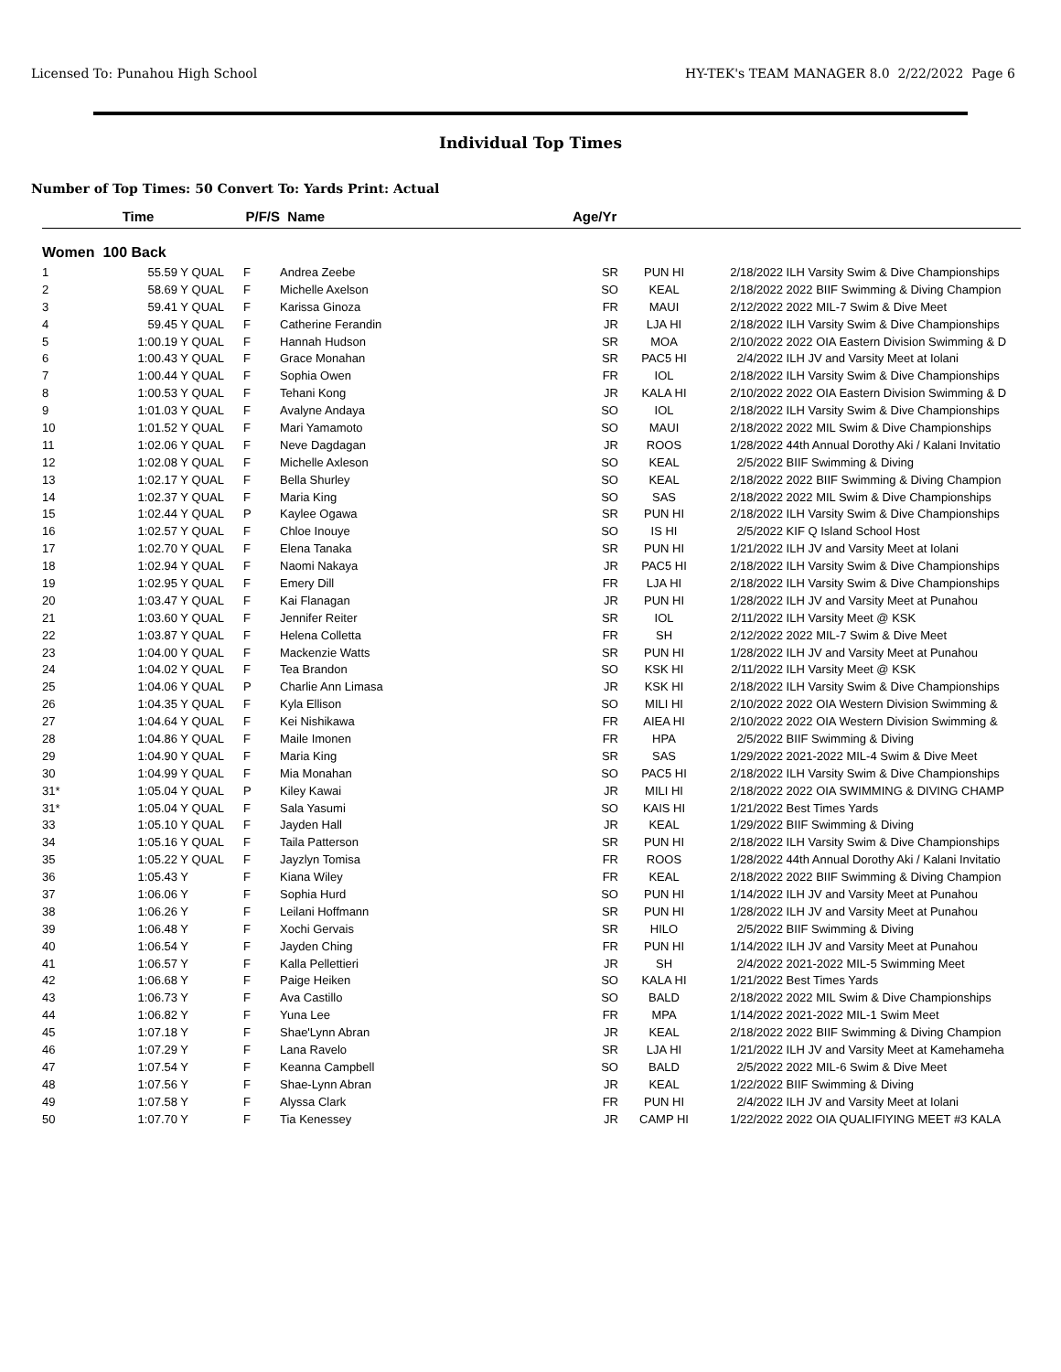Licensed To: Punahou High School HY-TEK's TEAM MANAGER 8.0 2/22/2022 Page 6
Individual Top Times
Number of Top Times: 50 Convert To: Yards Print: Actual
| | Time | P/F/S | | Name | Age/Yr | | | |
| --- | --- | --- | --- | --- | --- | --- | --- | --- |
| Women 100 Back | | | | | | | | |
| 1 | 55.59 Y | QUAL | F | Andrea Zeebe | SR | PUN HI | 2/18/2022 | ILH Varsity Swim & Dive Championships |
| 2 | 58.69 Y | QUAL | F | Michelle Axelson | SO | KEAL | 2/18/2022 | 2022 BIIF Swimming & Diving Champion |
| 3 | 59.41 Y | QUAL | F | Karissa Ginoza | FR | MAUI | 2/12/2022 | 2022 MIL-7 Swim & Dive Meet |
| 4 | 59.45 Y | QUAL | F | Catherine Ferandin | JR | LJA HI | 2/18/2022 | ILH Varsity Swim & Dive Championships |
| 5 | 1:00.19 Y | QUAL | F | Hannah Hudson | SR | MOA | 2/10/2022 | 2022 OIA Eastern Division Swimming & D |
| 6 | 1:00.43 Y | QUAL | F | Grace Monahan | SR | PAC5 HI | 2/4/2022 | ILH JV and Varsity Meet at Iolani |
| 7 | 1:00.44 Y | QUAL | F | Sophia Owen | FR | IOL | 2/18/2022 | ILH Varsity Swim & Dive Championships |
| 8 | 1:00.53 Y | QUAL | F | Tehani Kong | JR | KALA HI | 2/10/2022 | 2022 OIA Eastern Division Swimming & D |
| 9 | 1:01.03 Y | QUAL | F | Avalyne Andaya | SO | IOL | 2/18/2022 | ILH Varsity Swim & Dive Championships |
| 10 | 1:01.52 Y | QUAL | F | Mari Yamamoto | SO | MAUI | 2/18/2022 | 2022 MIL Swim & Dive Championships |
| 11 | 1:02.06 Y | QUAL | F | Neve Dagdagan | JR | ROOS | 1/28/2022 | 44th Annual Dorothy Aki / Kalani Invitatio |
| 12 | 1:02.08 Y | QUAL | F | Michelle Axleson | SO | KEAL | 2/5/2022 | BIIF Swimming & Diving |
| 13 | 1:02.17 Y | QUAL | F | Bella Shurley | SO | KEAL | 2/18/2022 | 2022 BIIF Swimming & Diving Champion |
| 14 | 1:02.37 Y | QUAL | F | Maria King | SO | SAS | 2/18/2022 | 2022 MIL Swim & Dive Championships |
| 15 | 1:02.44 Y | QUAL | P | Kaylee Ogawa | SR | PUN HI | 2/18/2022 | ILH Varsity Swim & Dive Championships |
| 16 | 1:02.57 Y | QUAL | F | Chloe Inouye | SO | IS HI | 2/5/2022 | KIF Q Island School Host |
| 17 | 1:02.70 Y | QUAL | F | Elena Tanaka | SR | PUN HI | 1/21/2022 | ILH JV and Varsity Meet at Iolani |
| 18 | 1:02.94 Y | QUAL | F | Naomi Nakaya | JR | PAC5 HI | 2/18/2022 | ILH Varsity Swim & Dive Championships |
| 19 | 1:02.95 Y | QUAL | F | Emery Dill | FR | LJA HI | 2/18/2022 | ILH Varsity Swim & Dive Championships |
| 20 | 1:03.47 Y | QUAL | F | Kai Flanagan | JR | PUN HI | 1/28/2022 | ILH JV and Varsity Meet at Punahou |
| 21 | 1:03.60 Y | QUAL | F | Jennifer Reiter | SR | IOL | 2/11/2022 | ILH Varsity Meet @ KSK |
| 22 | 1:03.87 Y | QUAL | F | Helena Colletta | FR | SH | 2/12/2022 | 2022 MIL-7 Swim & Dive Meet |
| 23 | 1:04.00 Y | QUAL | F | Mackenzie Watts | SR | PUN HI | 1/28/2022 | ILH JV and Varsity Meet at Punahou |
| 24 | 1:04.02 Y | QUAL | F | Tea Brandon | SO | KSK HI | 2/11/2022 | ILH Varsity Meet @ KSK |
| 25 | 1:04.06 Y | QUAL | P | Charlie Ann Limasa | JR | KSK HI | 2/18/2022 | ILH Varsity Swim & Dive Championships |
| 26 | 1:04.35 Y | QUAL | F | Kyla Ellison | SO | MILI HI | 2/10/2022 | 2022 OIA Western Division Swimming & |
| 27 | 1:04.64 Y | QUAL | F | Kei Nishikawa | FR | AIEA HI | 2/10/2022 | 2022 OIA Western Division Swimming & |
| 28 | 1:04.86 Y | QUAL | F | Maile Imonen | FR | HPA | 2/5/2022 | BIIF Swimming & Diving |
| 29 | 1:04.90 Y | QUAL | F | Maria King | SR | SAS | 1/29/2022 | 2021-2022 MIL-4 Swim & Dive Meet |
| 30 | 1:04.99 Y | QUAL | F | Mia Monahan | SO | PAC5 HI | 2/18/2022 | ILH Varsity Swim & Dive Championships |
| 31* | 1:05.04 Y | QUAL | P | Kiley Kawai | JR | MILI HI | 2/18/2022 | 2022 OIA SWIMMING & DIVING CHAMP |
| 31* | 1:05.04 Y | QUAL | F | Sala Yasumi | SO | KAIS HI | 1/21/2022 | Best Times Yards |
| 33 | 1:05.10 Y | QUAL | F | Jayden Hall | JR | KEAL | 1/29/2022 | BIIF Swimming & Diving |
| 34 | 1:05.16 Y | QUAL | F | Taila Patterson | SR | PUN HI | 2/18/2022 | ILH Varsity Swim & Dive Championships |
| 35 | 1:05.22 Y | QUAL | F | Jayzlyn Tomisa | FR | ROOS | 1/28/2022 | 44th Annual Dorothy Aki / Kalani Invitatio |
| 36 | 1:05.43 Y | | F | Kiana Wiley | FR | KEAL | 2/18/2022 | 2022 BIIF Swimming & Diving Champion |
| 37 | 1:06.06 Y | | F | Sophia Hurd | SO | PUN HI | 1/14/2022 | ILH JV and Varsity Meet at Punahou |
| 38 | 1:06.26 Y | | F | Leilani Hoffmann | SR | PUN HI | 1/28/2022 | ILH JV and Varsity Meet at Punahou |
| 39 | 1:06.48 Y | | F | Xochi Gervais | SR | HILO | 2/5/2022 | BIIF Swimming & Diving |
| 40 | 1:06.54 Y | | F | Jayden Ching | FR | PUN HI | 1/14/2022 | ILH JV and Varsity Meet at Punahou |
| 41 | 1:06.57 Y | | F | Kalla Pellettieri | JR | SH | 2/4/2022 | 2021-2022 MIL-5 Swimming Meet |
| 42 | 1:06.68 Y | | F | Paige Heiken | SO | KALA HI | 1/21/2022 | Best Times Yards |
| 43 | 1:06.73 Y | | F | Ava Castillo | SO | BALD | 2/18/2022 | 2022 MIL Swim & Dive Championships |
| 44 | 1:06.82 Y | | F | Yuna Lee | FR | MPA | 1/14/2022 | 2021-2022 MIL-1 Swim Meet |
| 45 | 1:07.18 Y | | F | Shae'Lynn Abran | JR | KEAL | 2/18/2022 | 2022 BIIF Swimming & Diving Champion |
| 46 | 1:07.29 Y | | F | Lana Ravelo | SR | LJA HI | 1/21/2022 | ILH JV and Varsity Meet at Kamehameha |
| 47 | 1:07.54 Y | | F | Keanna Campbell | SO | BALD | 2/5/2022 | 2022 MIL-6 Swim & Dive Meet |
| 48 | 1:07.56 Y | | F | Shae-Lynn Abran | JR | KEAL | 1/22/2022 | BIIF Swimming & Diving |
| 49 | 1:07.58 Y | | F | Alyssa Clark | FR | PUN HI | 2/4/2022 | ILH JV and Varsity Meet at Iolani |
| 50 | 1:07.70 Y | | F | Tia Kenessey | JR | CAMP HI | 1/22/2022 | 2022 OIA QUALIFIYING MEET #3 KALA |